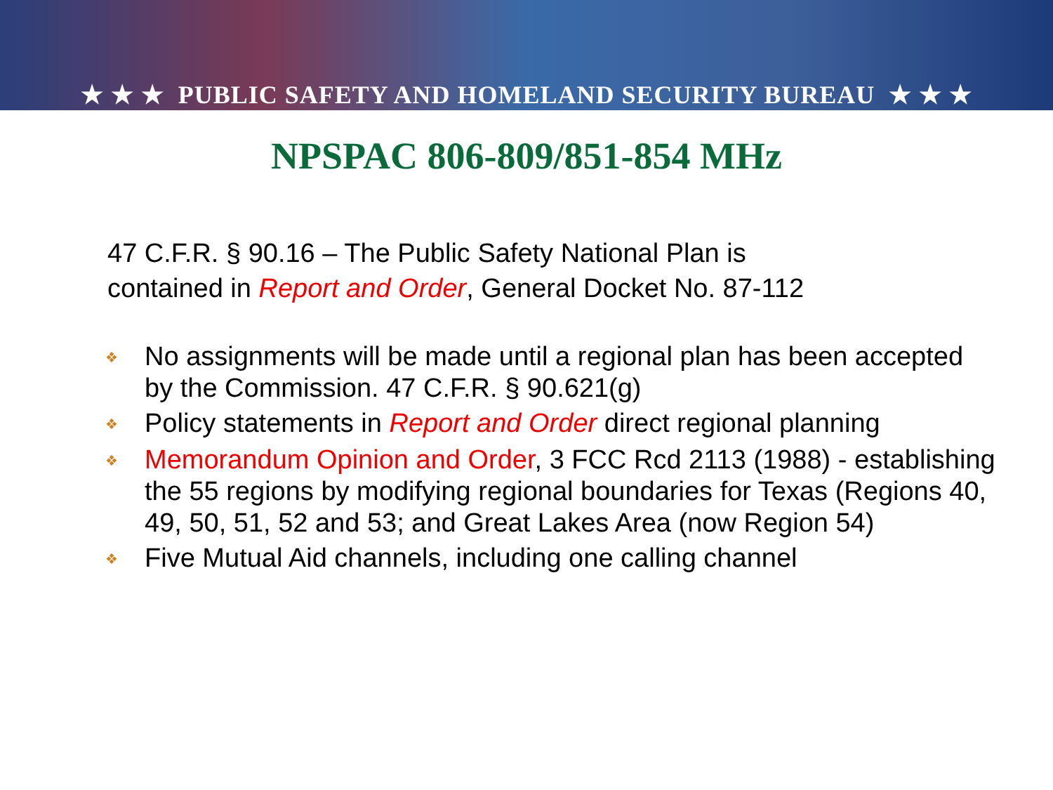★ ★ ★ PUBLIC SAFETY AND HOMELAND SECURITY BUREAU ★ ★ ★
NPSPAC 806-809/851-854 MHz
47 C.F.R. § 90.16 – The Public Safety National Plan is contained in Report and Order, General Docket No. 87-112
❖ No assignments will be made until a regional plan has been accepted by the Commission. 47 C.F.R. § 90.621(g)
❖ Policy statements in Report and Order direct regional planning
❖ Memorandum Opinion and Order, 3 FCC Rcd 2113 (1988) - establishing the 55 regions by modifying regional boundaries for Texas (Regions 40, 49, 50, 51, 52 and 53; and Great Lakes Area (now Region 54)
❖ Five Mutual Aid channels, including one calling channel